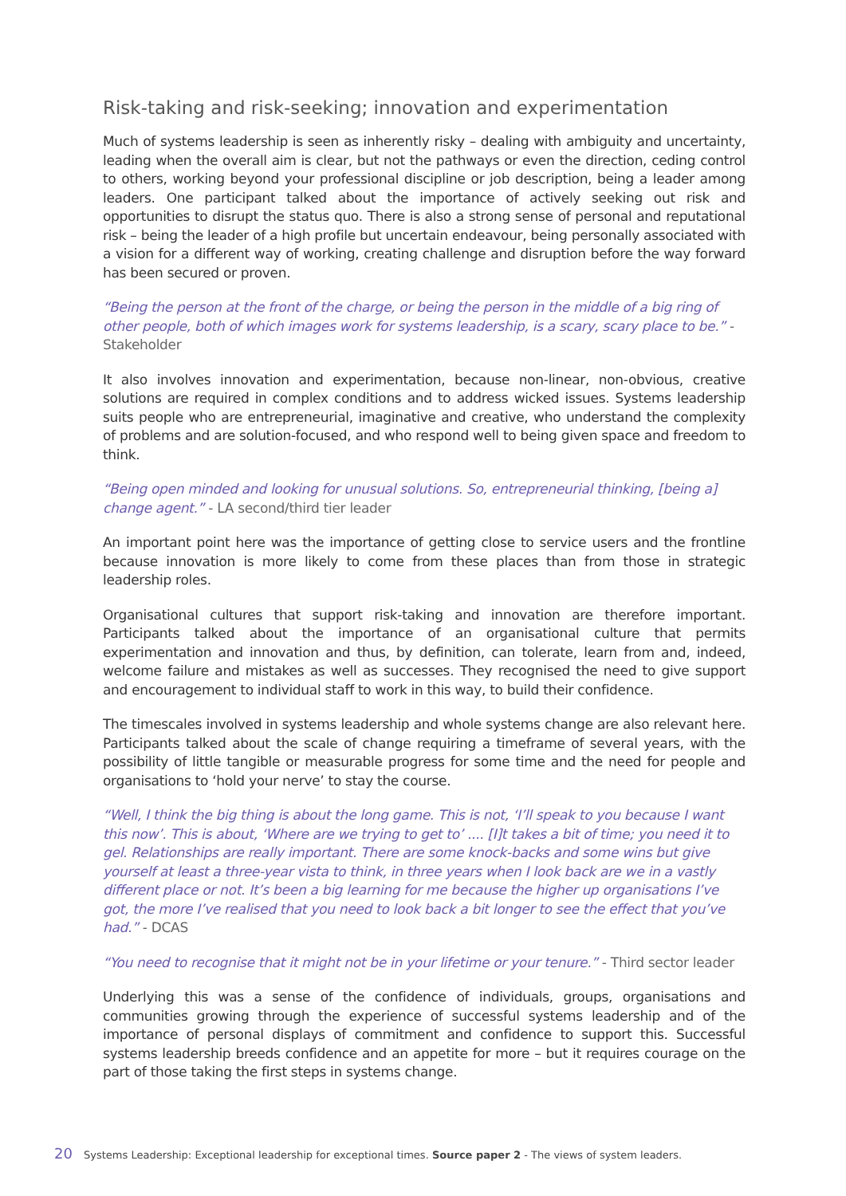Risk-taking and risk-seeking; innovation and experimentation
Much of systems leadership is seen as inherently risky – dealing with ambiguity and uncertainty, leading when the overall aim is clear, but not the pathways or even the direction, ceding control to others, working beyond your professional discipline or job description, being a leader among leaders. One participant talked about the importance of actively seeking out risk and opportunities to disrupt the status quo. There is also a strong sense of personal and reputational risk – being the leader of a high profile but uncertain endeavour, being personally associated with a vision for a different way of working, creating challenge and disruption before the way forward has been secured or proven.
“Being the person at the front of the charge, or being the person in the middle of a big ring of other people, both of which images work for systems leadership, is a scary, scary place to be.” - Stakeholder
It also involves innovation and experimentation, because non-linear, non-obvious, creative solutions are required in complex conditions and to address wicked issues. Systems leadership suits people who are entrepreneurial, imaginative and creative, who understand the complexity of problems and are solution-focused, and who respond well to being given space and freedom to think.
“Being open minded and looking for unusual solutions. So, entrepreneurial thinking, [being a] change agent.” - LA second/third tier leader
An important point here was the importance of getting close to service users and the frontline because innovation is more likely to come from these places than from those in strategic leadership roles.
Organisational cultures that support risk-taking and innovation are therefore important. Participants talked about the importance of an organisational culture that permits experimentation and innovation and thus, by definition, can tolerate, learn from and, indeed, welcome failure and mistakes as well as successes. They recognised the need to give support and encouragement to individual staff to work in this way, to build their confidence.
The timescales involved in systems leadership and whole systems change are also relevant here. Participants talked about the scale of change requiring a timeframe of several years, with the possibility of little tangible or measurable progress for some time and the need for people and organisations to ‘hold your nerve’ to stay the course.
“Well, I think the big thing is about the long game. This is not, ‘I’ll speak to you because I want this now’. This is about, ‘Where are we trying to get to’ .... [I]t takes a bit of time; you need it to gel. Relationships are really important. There are some knock-backs and some wins but give yourself at least a three-year vista to think, in three years when I look back are we in a vastly different place or not. It’s been a big learning for me because the higher up organisations I’ve got, the more I’ve realised that you need to look back a bit longer to see the effect that you’ve had.” - DCAS
“You need to recognise that it might not be in your lifetime or your tenure.” - Third sector leader
Underlying this was a sense of the confidence of individuals, groups, organisations and communities growing through the experience of successful systems leadership and of the importance of personal displays of commitment and confidence to support this. Successful systems leadership breeds confidence and an appetite for more – but it requires courage on the part of those taking the first steps in systems change.
20 Systems Leadership: Exceptional leadership for exceptional times. Source paper 2 - The views of system leaders.